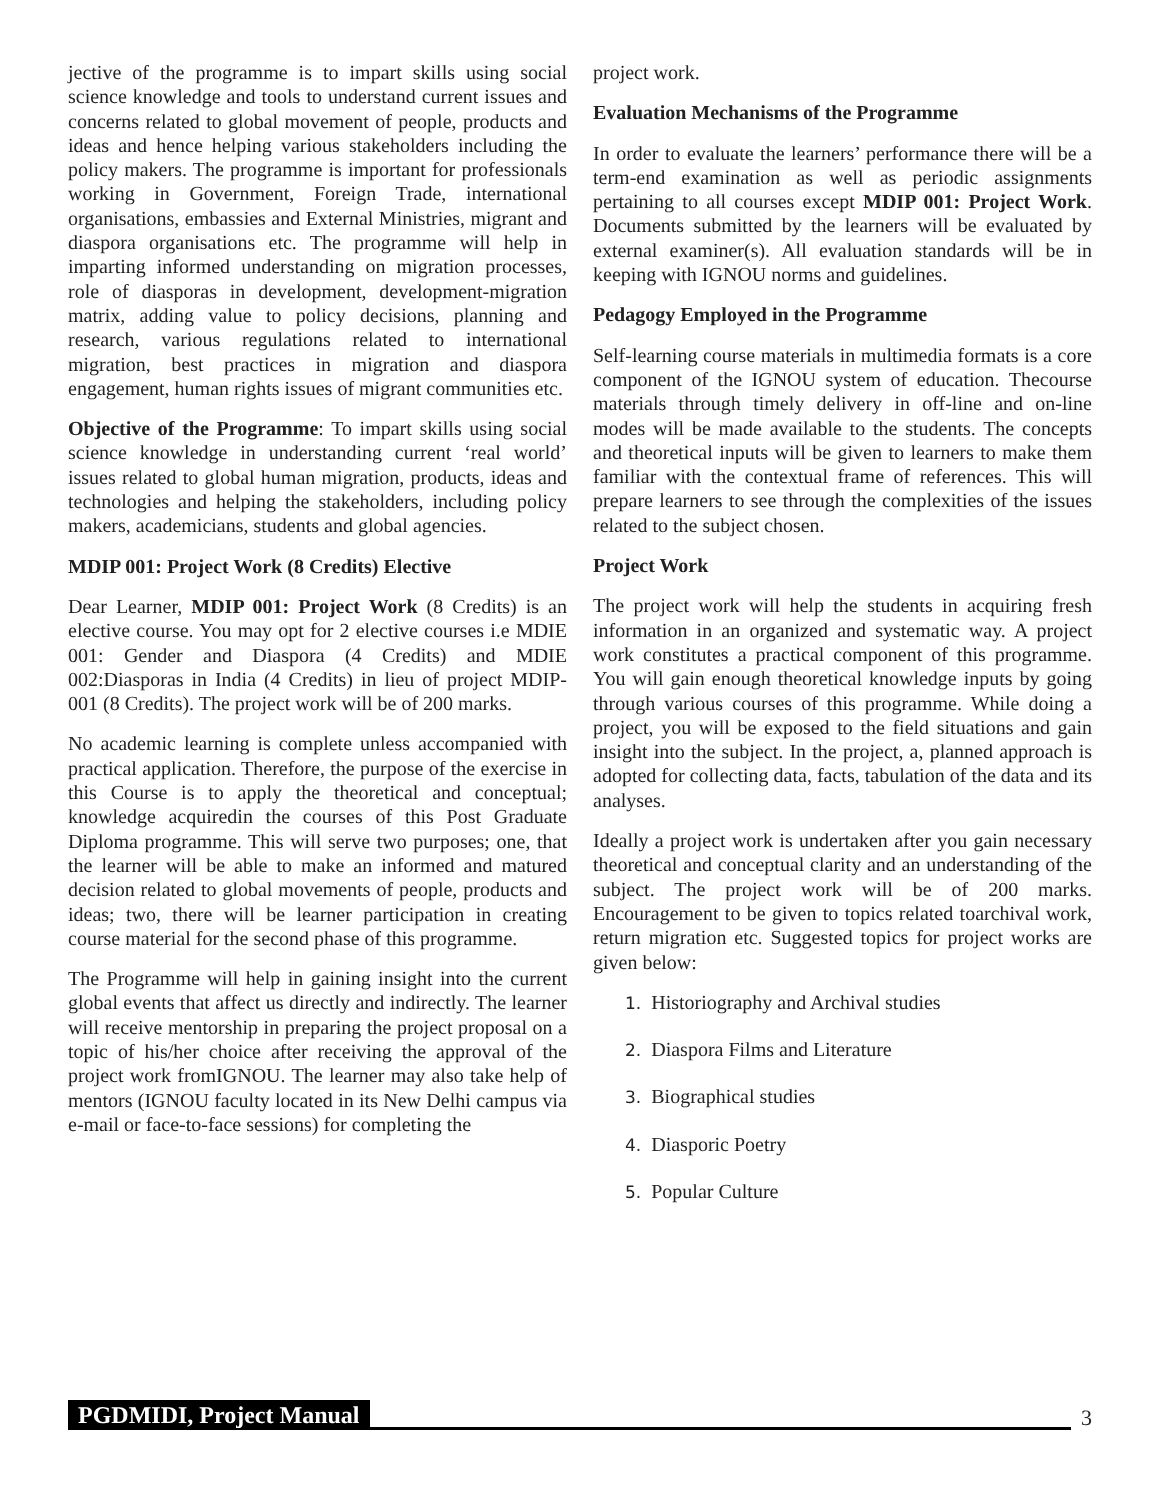jective of the programme is to impart skills using social science knowledge and tools to understand current issues and concerns related to global movement of people, products and ideas and hence helping various stakeholders including the policy makers. The programme is important for professionals working in Government, Foreign Trade, international organisations, embassies and External Ministries, migrant and diaspora organisations etc. The programme will help in imparting informed understanding on migration processes, role of diasporas in development, development-migration matrix, adding value to policy decisions, planning and research, various regulations related to international migration, best practices in migration and diaspora engagement, human rights issues of migrant communities etc.
Objective of the Programme: To impart skills using social science knowledge in understanding current ‘real world’ issues related to global human migration, products, ideas and technologies and helping the stakeholders, including policy makers, academicians, students and global agencies.
MDIP 001: Project Work (8 Credits) Elective
Dear Learner, MDIP 001: Project Work (8 Credits) is an elective course. You may opt for 2 elective courses i.e MDIE 001: Gender and Diaspora (4 Credits) and MDIE 002:Diasporas in India (4 Credits) in lieu of project MDIP-001 (8 Credits). The project work will be of 200 marks.
No academic learning is complete unless accompanied with practical application. Therefore, the purpose of the exercise in this Course is to apply the theoretical and conceptual; knowledge acquiredin the courses of this Post Graduate Diploma programme. This will serve two purposes; one, that the learner will be able to make an informed and matured decision related to global movements of people, products and ideas; two, there will be learner participation in creating course material for the second phase of this programme.
The Programme will help in gaining insight into the current global events that affect us directly and indirectly. The learner will receive mentorship in preparing the project proposal on a topic of his/her choice after receiving the approval of the project work fromIGNOU. The learner may also take help of mentors (IGNOU faculty located in its New Delhi campus via e-mail or face-to-face sessions) for completing the
project work.
Evaluation Mechanisms of the Programme
In order to evaluate the learners’ performance there will be a term-end examination as well as periodic assignments pertaining to all courses except MDIP 001: Project Work. Documents submitted by the learners will be evaluated by external examiner(s). All evaluation standards will be in keeping with IGNOU norms and guidelines.
Pedagogy Employed in the Programme
Self-learning course materials in multimedia formats is a core component of the IGNOU system of education. Thecourse materials through timely delivery in off-line and on-line modes will be made available to the students. The concepts and theoretical inputs will be given to learners to make them familiar with the contextual frame of references. This will prepare learners to see through the complexities of the issues related to the subject chosen.
Project Work
The project work will help the students in acquiring fresh information in an organized and systematic way. A project work constitutes a practical component of this programme. You will gain enough theoretical knowledge inputs by going through various courses of this programme. While doing a project, you will be exposed to the field situations and gain insight into the subject. In the project, a, planned approach is adopted for collecting data, facts, tabulation of the data and its analyses.
Ideally a project work is undertaken after you gain necessary theoretical and conceptual clarity and an understanding of the subject. The project work will be of 200 marks. Encouragement to be given to topics related toarchival work, return migration etc. Suggested topics for project works are given below:
1. Historiography and Archival studies
2. Diaspora Films and Literature
3. Biographical studies
4. Diasporic Poetry
5. Popular Culture
PGDMIDI, Project Manual 3